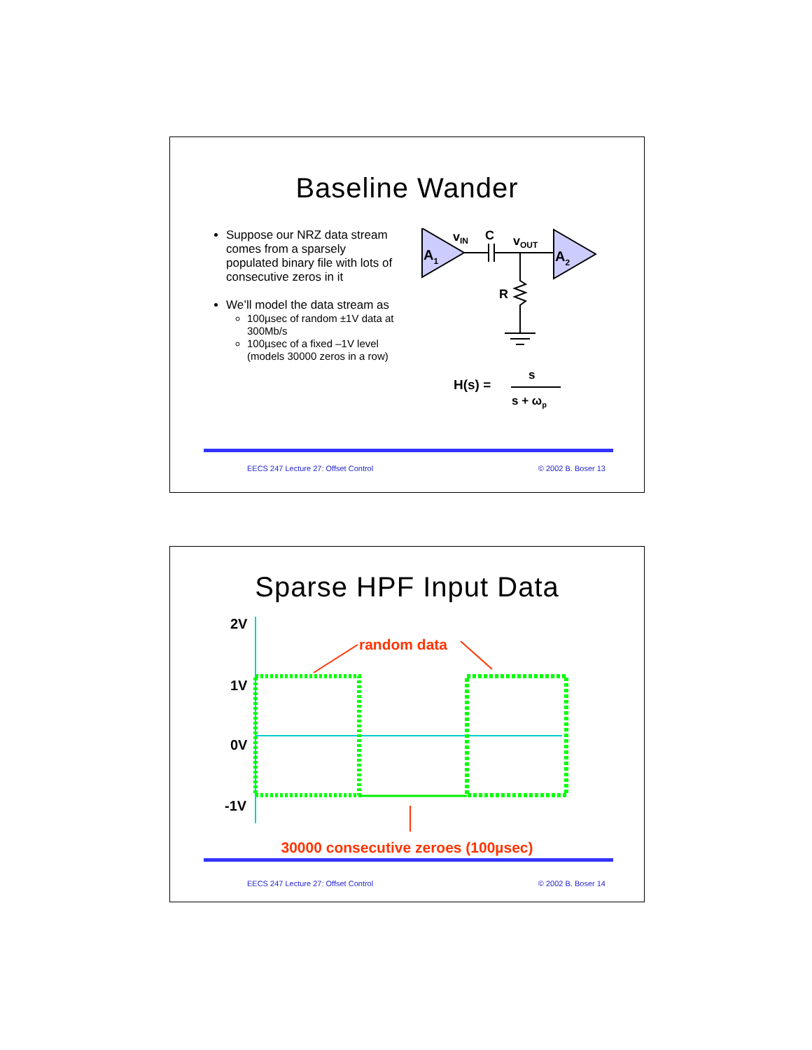Baseline Wander
Suppose our NRZ data stream comes from a sparsely populated binary file with lots of consecutive zeros in it
We’ll model the data stream as
100µsec of random ±1V data at 300Mb/s
100µsec of a fixed –1V level (models 30000 zeros in a row)
A1
A2
vIN
C
vOUT
R
H(s) =
s
s + ωp
EECS 247 Lecture 27: Offset Control © 2002 B. Boser 13
Sparse HPF Input Data
2V
1V
0V
-1V
random data
30000 consecutive zeroes (100µsec)
EECS 247 Lecture 27: Offset Control © 2002 B. Boser 14